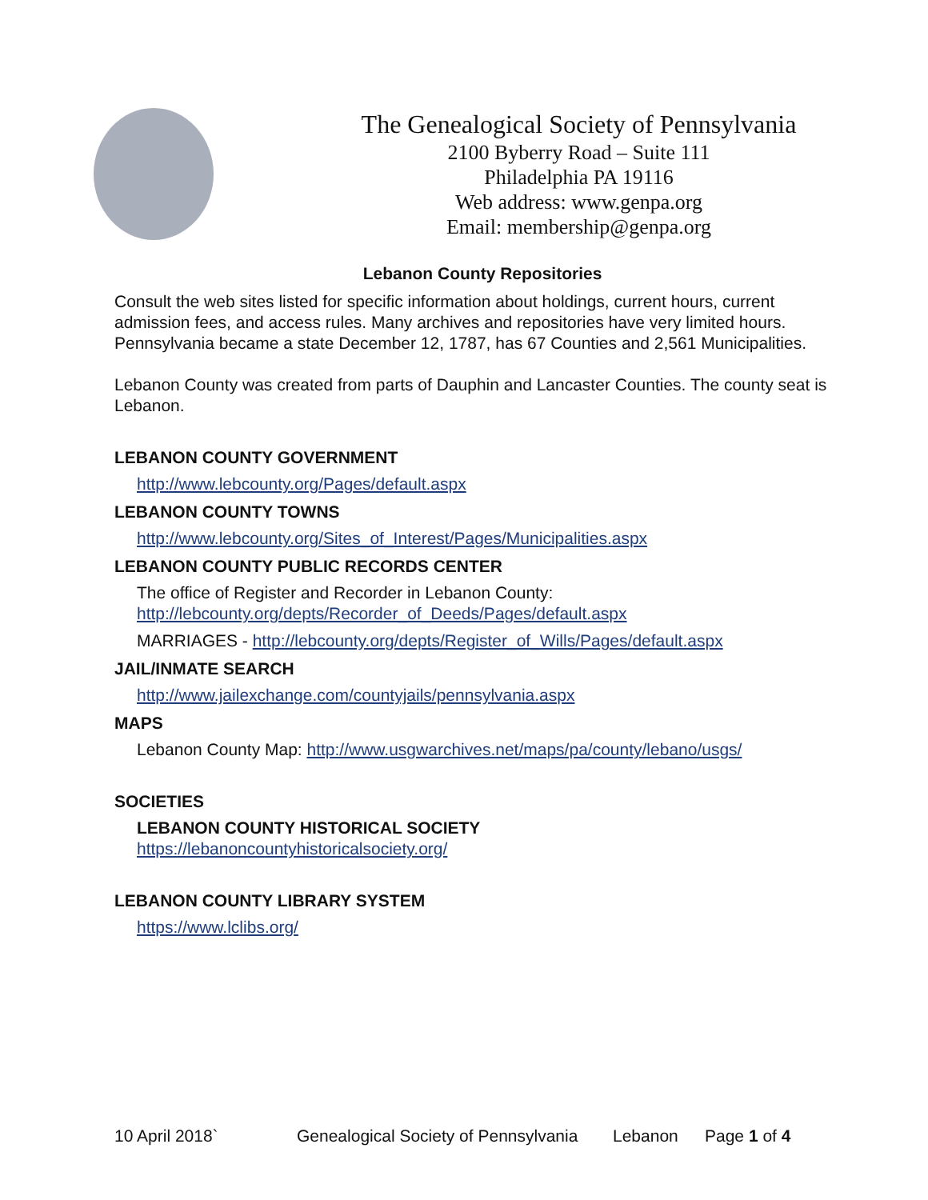The Genealogical Society of Pennsylvania
2100 Byberry Road – Suite 111
Philadelphia PA 19116
Web address: www.genpa.org
Email: membership@genpa.org
Lebanon County Repositories
Consult the web sites listed for specific information about holdings, current hours, current admission fees, and access rules. Many archives and repositories have very limited hours. Pennsylvania became a state December 12, 1787, has 67 Counties and 2,561 Municipalities.
Lebanon County was created from parts of Dauphin and Lancaster Counties. The county seat is Lebanon.
LEBANON COUNTY GOVERNMENT
http://www.lebcounty.org/Pages/default.aspx
LEBANON COUNTY TOWNS
http://www.lebcounty.org/Sites_of_Interest/Pages/Municipalities.aspx
LEBANON COUNTY PUBLIC RECORDS CENTER
The office of Register and Recorder in Lebanon County:
http://lebcounty.org/depts/Recorder_of_Deeds/Pages/default.aspx
MARRIAGES - http://lebcounty.org/depts/Register_of_Wills/Pages/default.aspx
JAIL/INMATE SEARCH
http://www.jailexchange.com/countyjails/pennsylvania.aspx
MAPS
Lebanon County Map: http://www.usgwarchives.net/maps/pa/county/lebano/usgs/
SOCIETIES
LEBANON COUNTY HISTORICAL SOCIETY
https://lebanoncountyhistoricalsociety.org/
LEBANON COUNTY LIBRARY SYSTEM
https://www.lclibs.org/
10 April 2018` Genealogical Society of Pennsylvania Lebanon Page 1 of 4